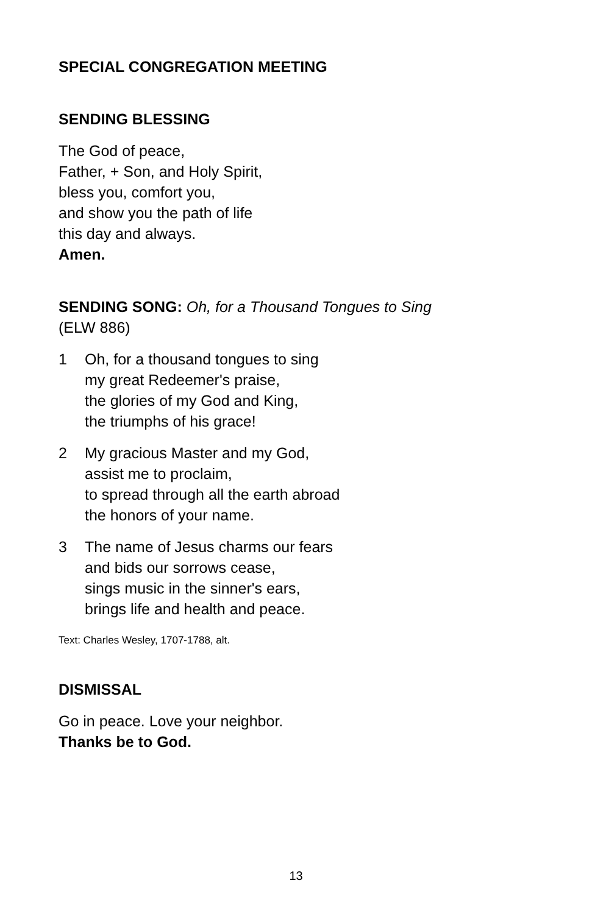SPECIAL CONGREGATION MEETING
SENDING BLESSING
The God of peace,
Father, + Son, and Holy Spirit,
bless you, comfort you,
and show you the path of life
this day and always.
Amen.
SENDING SONG: Oh, for a Thousand Tongues to Sing
(ELW 886)
1 Oh, for a thousand tongues to sing
my great Redeemer's praise,
the glories of my God and King,
the triumphs of his grace!
2 My gracious Master and my God,
assist me to proclaim,
to spread through all the earth abroad
the honors of your name.
3 The name of Jesus charms our fears
and bids our sorrows cease,
sings music in the sinner's ears,
brings life and health and peace.
Text: Charles Wesley, 1707-1788, alt.
DISMISSAL
Go in peace. Love your neighbor.
Thanks be to God.
13